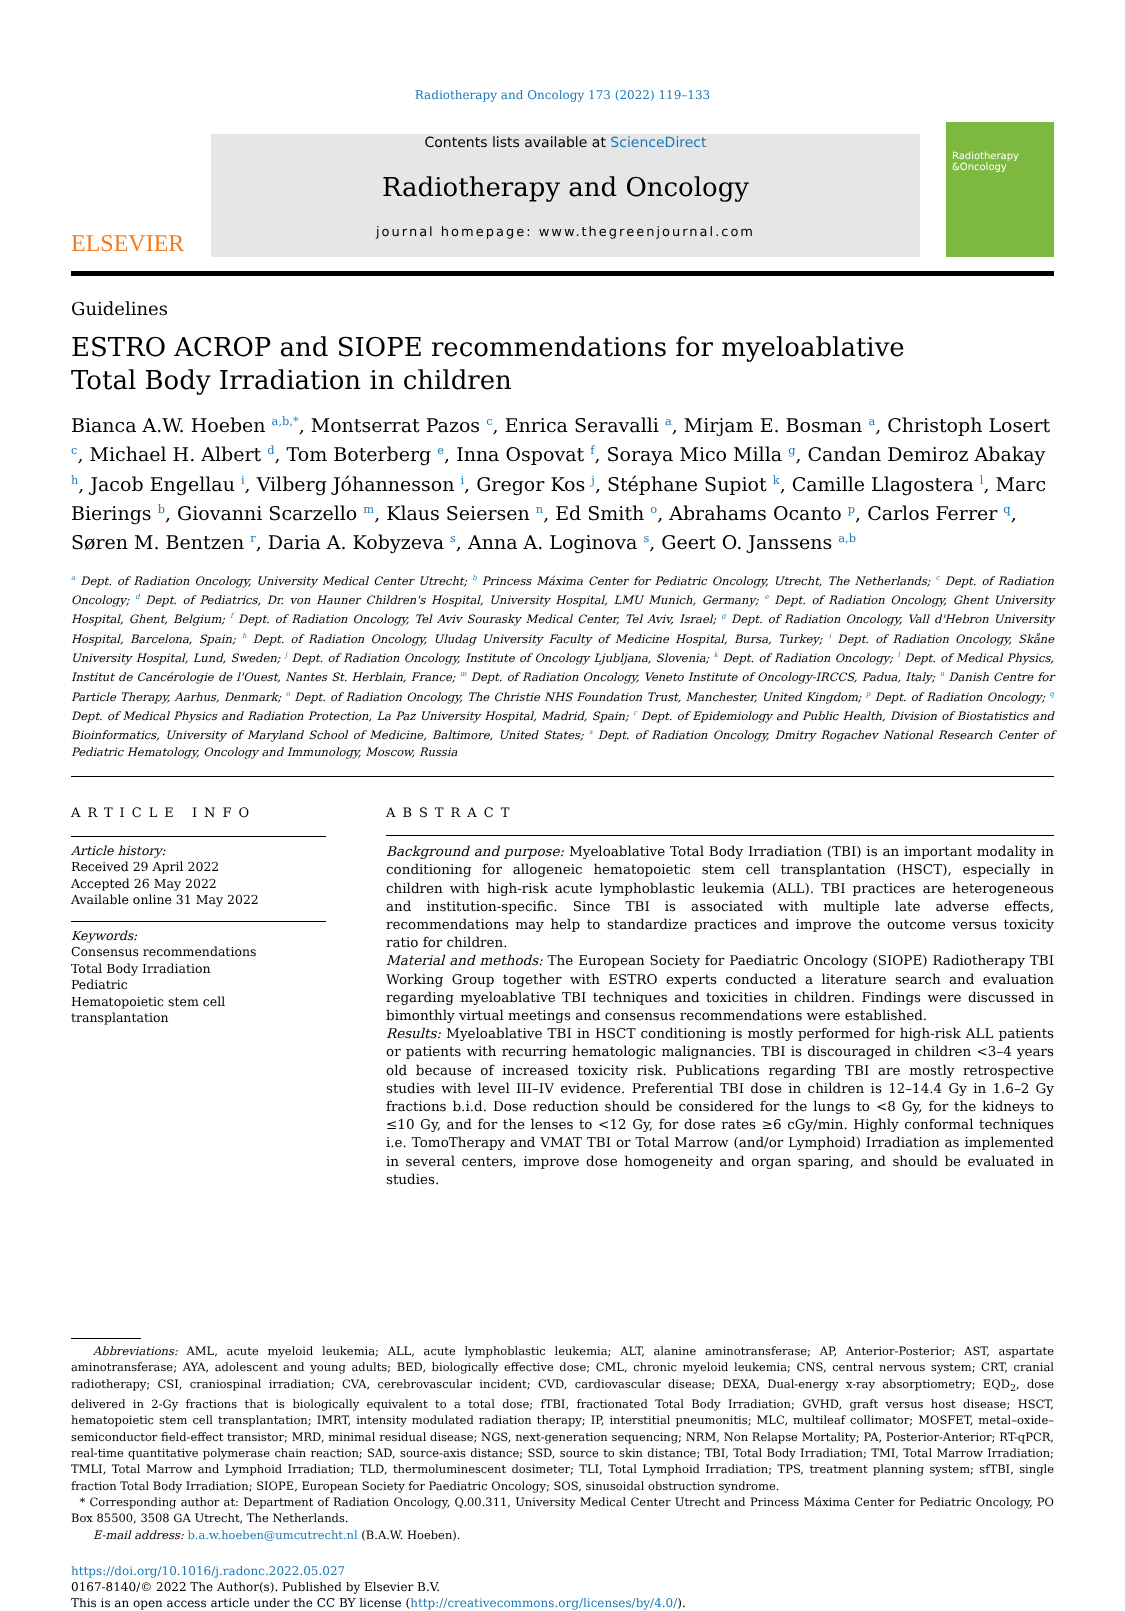Radiotherapy and Oncology 173 (2022) 119–133
ELSEVIER
Contents lists available at ScienceDirect
Radiotherapy and Oncology
journal homepage: www.thegreenjournal.com
Radiotherapy &Oncology
Guidelines
ESTRO ACROP and SIOPE recommendations for myeloablative Total Body Irradiation in children
Bianca A.W. Hoeben <sup>a,b,*</sup>, Montserrat Pazos <sup>c</sup>, Enrica Seravalli <sup>a</sup>, Mirjam E. Bosman <sup>a</sup>, Christoph Losert <sup>c</sup>, Michael H. Albert <sup>d</sup>, Tom Boterberg <sup>e</sup>, Inna Ospovat <sup>f</sup>, Soraya Mico Milla <sup>g</sup>, Candan Demiroz Abakay <sup>h</sup>, Jacob Engellau <sup>i</sup>, Vilberg Jóhannesson <sup>i</sup>, Gregor Kos <sup>j</sup>, Stéphane Supiot <sup>k</sup>, Camille Llagostera <sup>l</sup>, Marc Bierings <sup>b</sup>, Giovanni Scarzello <sup>m</sup>, Klaus Seiersen <sup>n</sup>, Ed Smith <sup>o</sup>, Abrahams Ocanto <sup>p</sup>, Carlos Ferrer <sup>q</sup>, Søren M. Bentzen <sup>r</sup>, Daria A. Kobyzeva <sup>s</sup>, Anna A. Loginova <sup>s</sup>, Geert O. Janssens <sup>a,b</sup>
<sup>a</sup> Dept. of Radiation Oncology, University Medical Center Utrecht; <sup>b</sup> Princess Máxima Center for Pediatric Oncology, Utrecht, The Netherlands; <sup>c</sup> Dept. of Radiation Oncology; <sup>d</sup> Dept. of Pediatrics, Dr. von Hauner Children's Hospital, University Hospital, LMU Munich, Germany; <sup>e</sup> Dept. of Radiation Oncology, Ghent University Hospital, Ghent, Belgium; <sup>f</sup> Dept. of Radiation Oncology, Tel Aviv Sourasky Medical Center, Tel Aviv, Israel; <sup>g</sup> Dept. of Radiation Oncology, Vall d'Hebron University Hospital, Barcelona, Spain; <sup>h</sup> Dept. of Radiation Oncology, Uludag University Faculty of Medicine Hospital, Bursa, Turkey; <sup>i</sup> Dept. of Radiation Oncology, Skåne University Hospital, Lund, Sweden; <sup>j</sup> Dept. of Radiation Oncology, Institute of Oncology Ljubljana, Slovenia; <sup>k</sup> Dept. of Radiation Oncology; <sup>l</sup> Dept. of Medical Physics, Institut de Cancérologie de l'Ouest, Nantes St. Herblain, France; <sup>m</sup> Dept. of Radiation Oncology, Veneto Institute of Oncology-IRCCS, Padua, Italy; <sup>n</sup> Danish Centre for Particle Therapy, Aarhus, Denmark; <sup>o</sup> Dept. of Radiation Oncology, The Christie NHS Foundation Trust, Manchester, United Kingdom; <sup>p</sup> Dept. of Radiation Oncology; <sup>q</sup> Dept. of Medical Physics and Radiation Protection, La Paz University Hospital, Madrid, Spain; <sup>r</sup> Dept. of Epidemiology and Public Health, Division of Biostatistics and Bioinformatics, University of Maryland School of Medicine, Baltimore, United States; <sup>s</sup> Dept. of Radiation Oncology, Dmitry Rogachev National Research Center of Pediatric Hematology, Oncology and Immunology, Moscow, Russia
ARTICLE INFO
Article history:
Received 29 April 2022
Accepted 26 May 2022
Available online 31 May 2022
Keywords:
Consensus recommendations
Total Body Irradiation
Pediatric
Hematopoietic stem cell transplantation
ABSTRACT
Background and purpose: Myeloablative Total Body Irradiation (TBI) is an important modality in conditioning for allogeneic hematopoietic stem cell transplantation (HSCT), especially in children with high-risk acute lymphoblastic leukemia (ALL). TBI practices are heterogeneous and institution-specific. Since TBI is associated with multiple late adverse effects, recommendations may help to standardize practices and improve the outcome versus toxicity ratio for children.
Material and methods: The European Society for Paediatric Oncology (SIOPE) Radiotherapy TBI Working Group together with ESTRO experts conducted a literature search and evaluation regarding myeloablative TBI techniques and toxicities in children. Findings were discussed in bimonthly virtual meetings and consensus recommendations were established.
Results: Myeloablative TBI in HSCT conditioning is mostly performed for high-risk ALL patients or patients with recurring hematologic malignancies. TBI is discouraged in children <3–4 years old because of increased toxicity risk. Publications regarding TBI are mostly retrospective studies with level III–IV evidence. Preferential TBI dose in children is 12–14.4 Gy in 1.6–2 Gy fractions b.i.d. Dose reduction should be considered for the lungs to <8 Gy, for the kidneys to ≤10 Gy, and for the lenses to <12 Gy, for dose rates ≥6 cGy/min. Highly conformal techniques i.e. TomoTherapy and VMAT TBI or Total Marrow (and/or Lymphoid) Irradiation as implemented in several centers, improve dose homogeneity and organ sparing, and should be evaluated in studies.
Abbreviations: AML, acute myeloid leukemia; ALL, acute lymphoblastic leukemia; ALT, alanine aminotransferase; AP, Anterior-Posterior; AST, aspartate aminotransferase; AYA, adolescent and young adults; BED, biologically effective dose; CML, chronic myeloid leukemia; CNS, central nervous system; CRT, cranial radiotherapy; CSI, craniospinal irradiation; CVA, cerebrovascular incident; CVD, cardiovascular disease; DEXA, Dual-energy x-ray absorptiometry; EQD<sub>2</sub>, dose delivered in 2-Gy fractions that is biologically equivalent to a total dose; fTBI, fractionated Total Body Irradiation; GVHD, graft versus host disease; HSCT, hematopoietic stem cell transplantation; IMRT, intensity modulated radiation therapy; IP, interstitial pneumonitis; MLC, multileaf collimator; MOSFET, metal–oxide–semiconductor field-effect transistor; MRD, minimal residual disease; NGS, next-generation sequencing; NRM, Non Relapse Mortality; PA, Posterior-Anterior; RT-qPCR, real-time quantitative polymerase chain reaction; SAD, source-axis distance; SSD, source to skin distance; TBI, Total Body Irradiation; TMI, Total Marrow Irradiation; TMLI, Total Marrow and Lymphoid Irradiation; TLD, thermoluminescent dosimeter; TLI, Total Lymphoid Irradiation; TPS, treatment planning system; sfTBI, single fraction Total Body Irradiation; SIOPE, European Society for Paediatric Oncology; SOS, sinusoidal obstruction syndrome.
* Corresponding author at: Department of Radiation Oncology, Q.00.311, University Medical Center Utrecht and Princess Máxima Center for Pediatric Oncology, PO Box 85500, 3508 GA Utrecht, The Netherlands.
E-mail address: b.a.w.hoeben@umcutrecht.nl (B.A.W. Hoeben).
https://doi.org/10.1016/j.radonc.2022.05.027
0167-8140/© 2022 The Author(s). Published by Elsevier B.V.
This is an open access article under the CC BY license (http://creativecommons.org/licenses/by/4.0/).